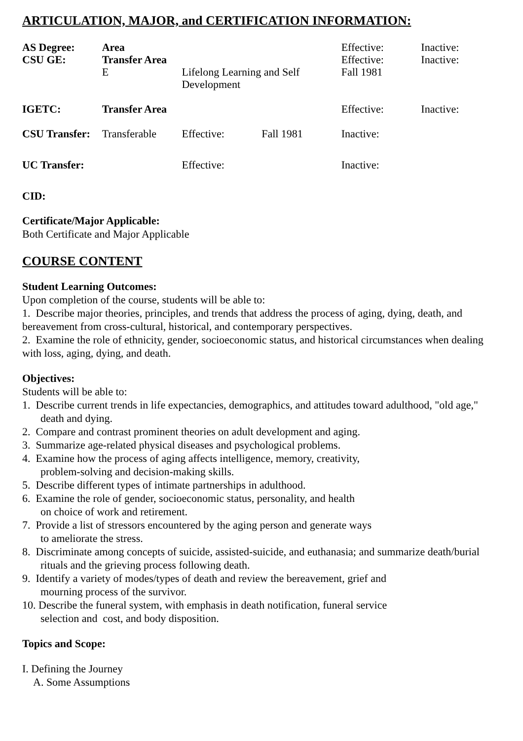ARTICULATION, MAJOR, and CERTIFICATION INFORMATION:
| AS Degree: | Area | | | Effective: | Inactive: |
| CSU GE: | Transfer Area | | | Effective: | Inactive: |
| | E | Lifelong Learning and Self Development | | Fall 1981 | |
| IGETC: | Transfer Area | | | Effective: | Inactive: |
| CSU Transfer: | Transferable | Effective: | Fall 1981 | Inactive: | |
| UC Transfer: | | Effective: | | Inactive: | |
| CID: | | | | | |
Certificate/Major Applicable:
Both Certificate and Major Applicable
COURSE CONTENT
Student Learning Outcomes:
Upon completion of the course, students will be able to:
1. Describe major theories, principles, and trends that address the process of aging, dying, death, and bereavement from cross-cultural, historical, and contemporary perspectives.
2. Examine the role of ethnicity, gender, socioeconomic status, and historical circumstances when dealing with loss, aging, dying, and death.
Objectives:
Students will be able to:
1. Describe current trends in life expectancies, demographics, and attitudes toward adulthood, "old age," death and dying.
2. Compare and contrast prominent theories on adult development and aging.
3. Summarize age-related physical diseases and psychological problems.
4. Examine how the process of aging affects intelligence, memory, creativity,
problem-solving and decision-making skills.
5. Describe different types of intimate partnerships in adulthood.
6. Examine the role of gender, socioeconomic status, personality, and health
on choice of work and retirement.
7. Provide a list of stressors encountered by the aging person and generate ways
to ameliorate the stress.
8. Discriminate among concepts of suicide, assisted-suicide, and euthanasia; and summarize death/burial rituals and the grieving process following death.
9. Identify a variety of modes/types of death and review the bereavement, grief and
mourning process of the survivor.
10. Describe the funeral system, with emphasis in death notification, funeral service
selection and cost, and body disposition.
Topics and Scope:
I. Defining the Journey
A. Some Assumptions